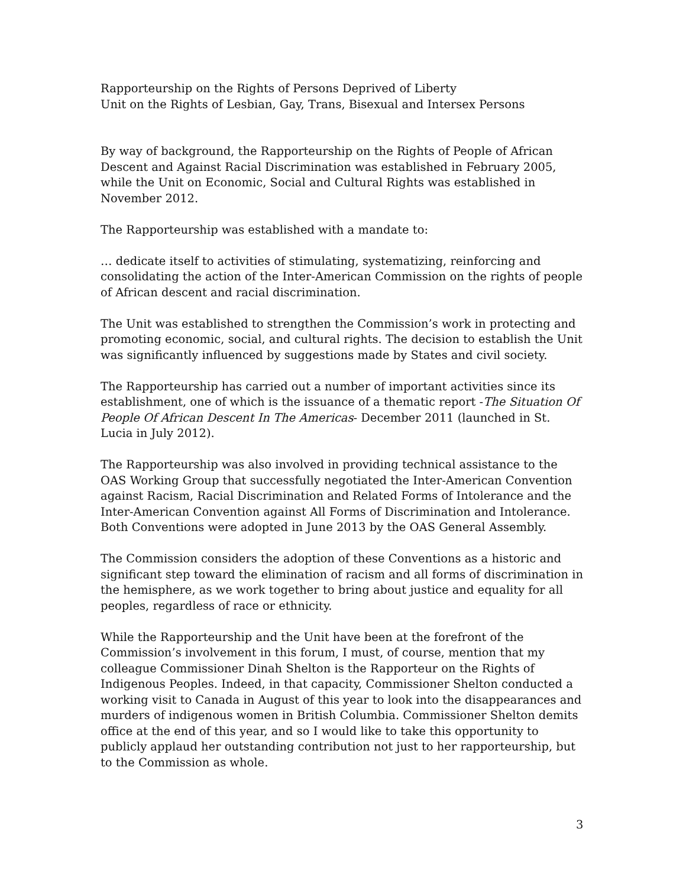Rapporteurship on the Rights of Persons Deprived of Liberty
Unit on the Rights of Lesbian, Gay, Trans, Bisexual and Intersex Persons
By way of background, the Rapporteurship on the Rights of People of African Descent and Against Racial Discrimination was established in February 2005, while the Unit on Economic, Social and Cultural Rights was established in November 2012.
The Rapporteurship was established with a mandate to:
… dedicate itself to activities of stimulating, systematizing, reinforcing and consolidating the action of the Inter-American Commission on the rights of people of African descent and racial discrimination.
The Unit was established to strengthen the Commission’s work in protecting and promoting economic, social, and cultural rights. The decision to establish the Unit was significantly influenced by suggestions made by States and civil society.
The Rapporteurship has carried out a number of important activities since its establishment, one of which is the issuance of a thematic report -The Situation Of People Of African Descent In The Americas- December 2011 (launched in St. Lucia in July 2012).
The Rapporteurship was also involved in providing technical assistance to the OAS Working Group that successfully negotiated the Inter-American Convention against Racism, Racial Discrimination and Related Forms of Intolerance and the Inter-American Convention against All Forms of Discrimination and Intolerance. Both Conventions were adopted in June 2013 by the OAS General Assembly.
The Commission considers the adoption of these Conventions as a historic and significant step toward the elimination of racism and all forms of discrimination in the hemisphere, as we work together to bring about justice and equality for all peoples, regardless of race or ethnicity.
While the Rapporteurship and the Unit have been at the forefront of the Commission’s involvement in this forum, I must, of course, mention that my colleague Commissioner Dinah Shelton is the Rapporteur on the Rights of Indigenous Peoples. Indeed, in that capacity, Commissioner Shelton conducted a working visit to Canada in August of this year to look into the disappearances and murders of indigenous women in British Columbia. Commissioner Shelton demits office at the end of this year, and so I would like to take this opportunity to publicly applaud her outstanding contribution not just to her rapporteurship, but to the Commission as whole.
3